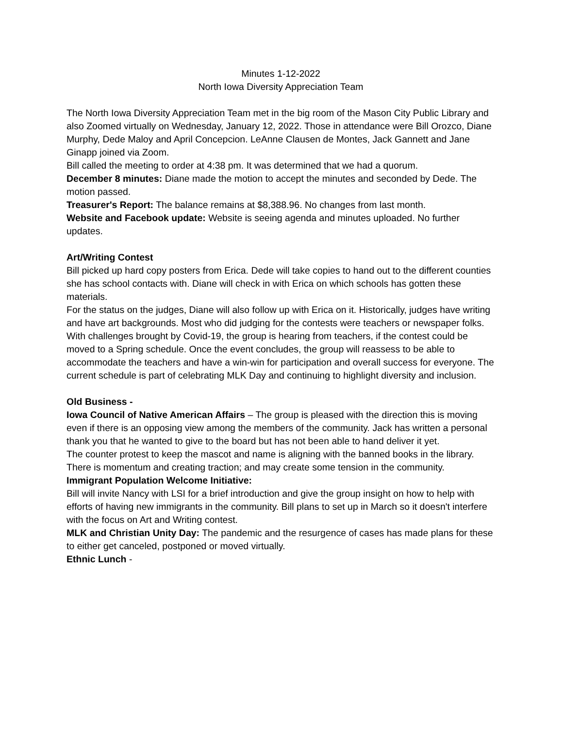Minutes 1-12-2022
North Iowa Diversity Appreciation Team
The North Iowa Diversity Appreciation Team met in the big room of the Mason City Public Library and also Zoomed virtually on Wednesday, January 12, 2022. Those in attendance were Bill Orozco, Diane Murphy, Dede Maloy and April Concepcion. LeAnne Clausen de Montes, Jack Gannett and Jane Ginapp joined via Zoom.
Bill called the meeting to order at 4:38 pm. It was determined that we had a quorum.
December 8 minutes: Diane made the motion to accept the minutes and seconded by Dede. The motion passed.
Treasurer's Report: The balance remains at $8,388.96. No changes from last month.
Website and Facebook update: Website is seeing agenda and minutes uploaded. No further updates.
Art/Writing Contest
Bill picked up hard copy posters from Erica. Dede will take copies to hand out to the different counties she has school contacts with. Diane will check in with Erica on which schools has gotten these materials.
For the status on the judges, Diane will also follow up with Erica on it. Historically, judges have writing and have art backgrounds. Most who did judging for the contests were teachers or newspaper folks.
With challenges brought by Covid-19, the group is hearing from teachers, if the contest could be moved to a Spring schedule. Once the event concludes, the group will reassess to be able to accommodate the teachers and have a win-win for participation and overall success for everyone. The current schedule is part of celebrating MLK Day and continuing to highlight diversity and inclusion.
Old Business -
Iowa Council of Native American Affairs – The group is pleased with the direction this is moving even if there is an opposing view among the members of the community. Jack has written a personal thank you that he wanted to give to the board but has not been able to hand deliver it yet.
The counter protest to keep the mascot and name is aligning with the banned books in the library. There is momentum and creating traction; and may create some tension in the community.
Immigrant Population Welcome Initiative:
Bill will invite Nancy with LSI for a brief introduction and give the group insight on how to help with efforts of having new immigrants in the community. Bill plans to set up in March so it doesn't interfere with the focus on Art and Writing contest.
MLK and Christian Unity Day: The pandemic and the resurgence of cases has made plans for these to either get canceled, postponed or moved virtually.
Ethnic Lunch -